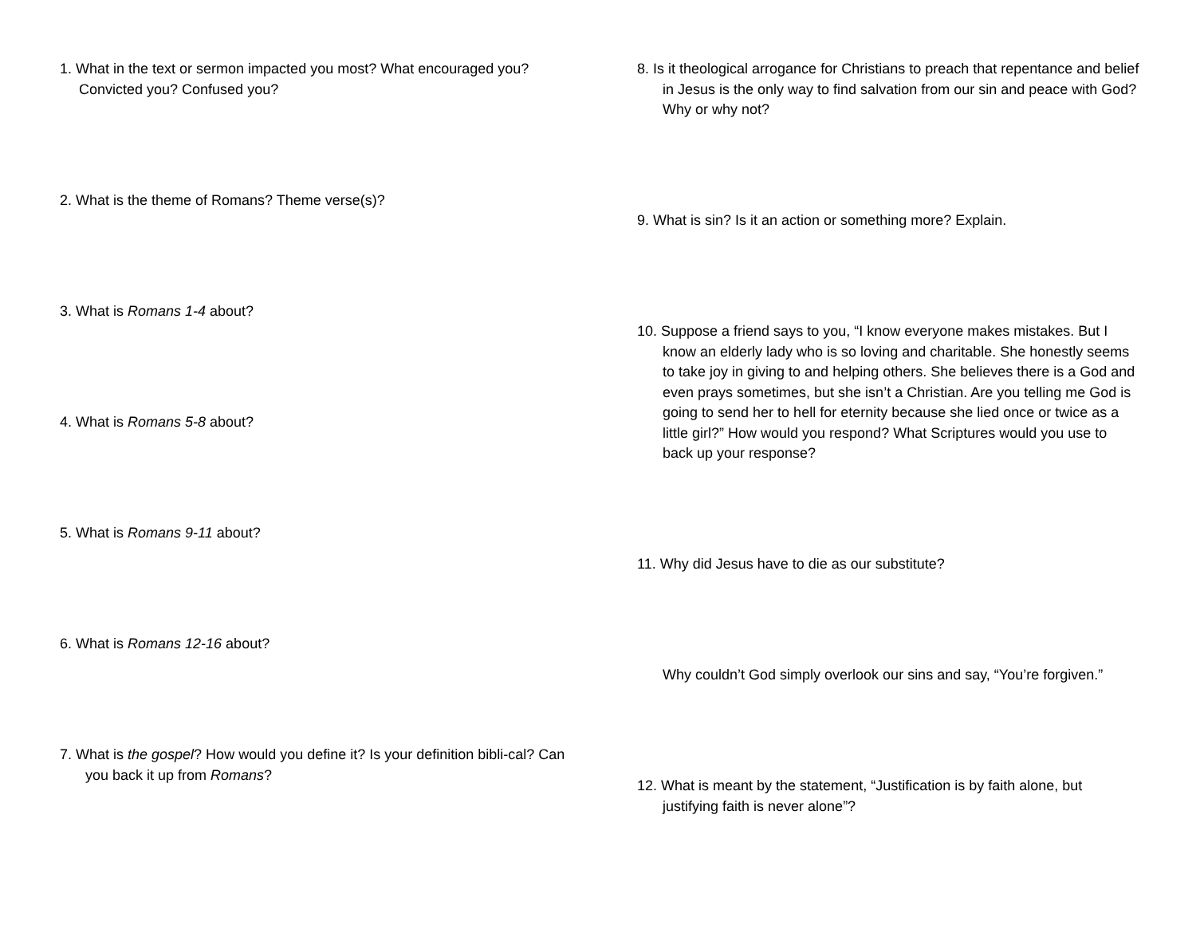1. What in the text or sermon impacted you most? What encouraged you? Convicted you? Confused you?
2. What is the theme of Romans? Theme verse(s)?
3. What is Romans 1-4 about?
4. What is Romans 5-8 about?
5. What is Romans 9-11 about?
6. What is Romans 12-16 about?
7. What is the gospel? How would you define it? Is your definition bibli-cal? Can you back it up from Romans?
8. Is it theological arrogance for Christians to preach that repentance and belief in Jesus is the only way to find salvation from our sin and peace with God? Why or why not?
9. What is sin? Is it an action or something more? Explain.
10. Suppose a friend says to you, “I know everyone makes mistakes. But I know an elderly lady who is so loving and charitable. She honestly seems to take joy in giving to and helping others. She believes there is a God and even prays sometimes, but she isn’t a Christian. Are you telling me God is going to send her to hell for eternity because she lied once or twice as a little girl?” How would you respond? What Scriptures would you use to back up your response?
11. Why did Jesus have to die as our substitute?
Why couldn’t God simply overlook our sins and say, “You’re forgiven.”
12. What is meant by the statement, “Justification is by faith alone, but justifying faith is never alone”?